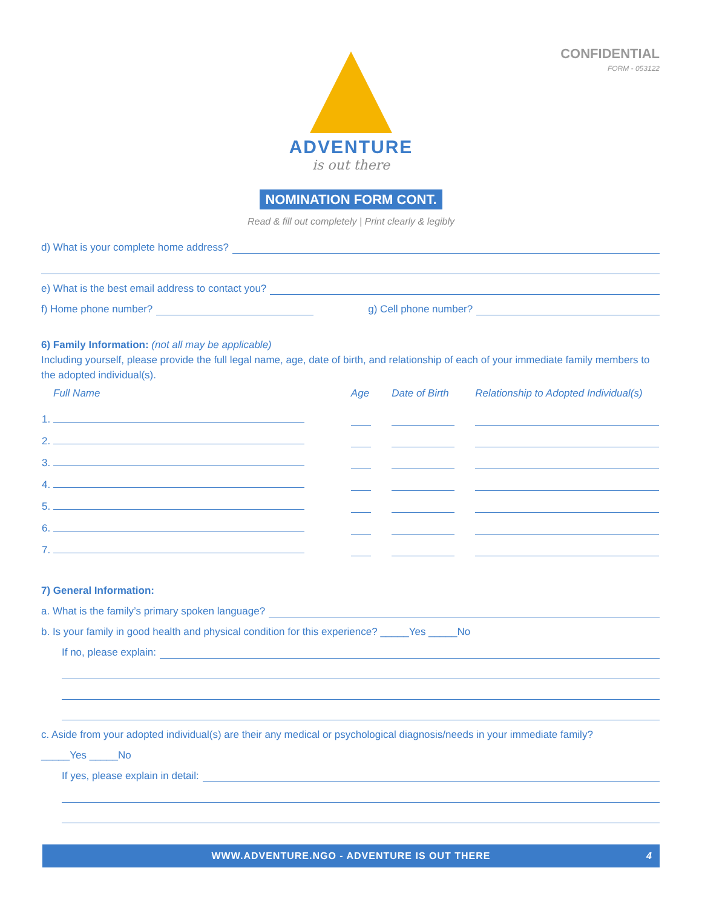CONFIDENTIAL
FORM - 053122
ADVENTURE
is out there
NOMINATION FORM CONT.
Read & fill out completely | Print clearly & legibly
d) What is your complete home address?
e) What is the best email address to contact you?
f) Home phone number? g) Cell phone number?
6) Family Information: (not all may be applicable)
Including yourself, please provide the full legal name, age, date of birth, and relationship of each of your immediate family members to the adopted individual(s).
| Full Name | Age | Date of Birth | Relationship to Adopted Individual(s) |
| --- | --- | --- | --- |
| 1. | | | |
| 2. | | | |
| 3. | | | |
| 4. | | | |
| 5. | | | |
| 6. | | | |
| 7. | | | |
7) General Information:
a. What is the family’s primary spoken language?
b. Is your family in good health and physical condition for this experience? _____Yes _____No
If no, please explain:
c. Aside from your adopted individual(s) are their any medical or psychological diagnosis/needs in your immediate family?
_____Yes _____No
If yes, please explain in detail:
WWW.ADVENTURE.NGO - ADVENTURE IS OUT THERE 4